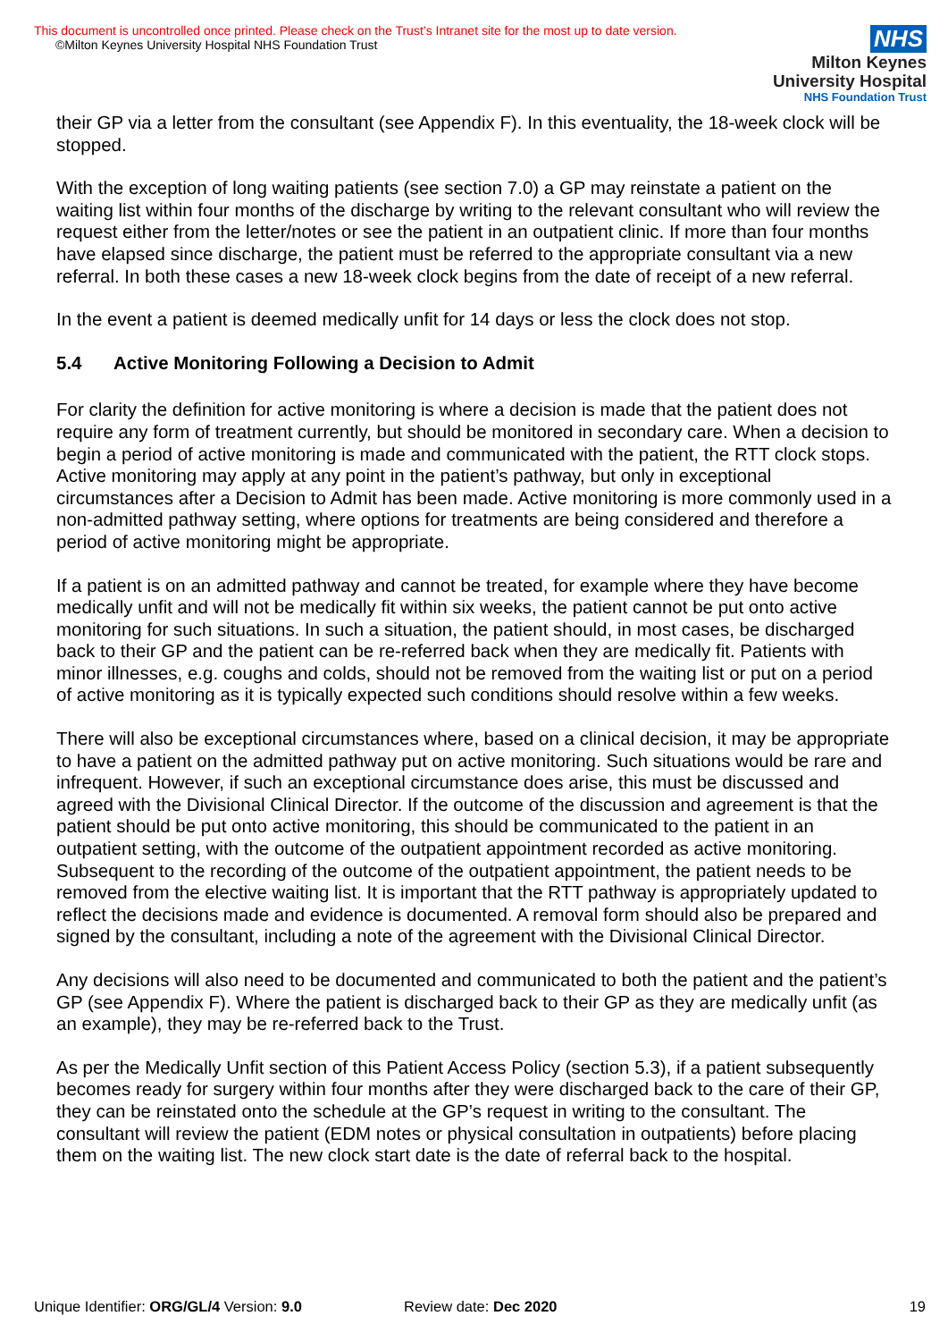This document is uncontrolled once printed. Please check on the Trust’s Intranet site for the most up to date version.
©Milton Keynes University Hospital NHS Foundation Trust
NHS
Milton Keynes
University Hospital
NHS Foundation Trust
their GP via a letter from the consultant (see Appendix F). In this eventuality, the 18-week clock will be stopped.
With the exception of long waiting patients (see section 7.0) a GP may reinstate a patient on the waiting list within four months of the discharge by writing to the relevant consultant who will review the request either from the letter/notes or see the patient in an outpatient clinic. If more than four months have elapsed since discharge, the patient must be referred to the appropriate consultant via a new referral. In both these cases a new 18-week clock begins from the date of receipt of a new referral.
In the event a patient is deemed medically unfit for 14 days or less the clock does not stop.
5.4 Active Monitoring Following a Decision to Admit
For clarity the definition for active monitoring is where a decision is made that the patient does not require any form of treatment currently, but should be monitored in secondary care. When a decision to begin a period of active monitoring is made and communicated with the patient, the RTT clock stops. Active monitoring may apply at any point in the patient’s pathway, but only in exceptional circumstances after a Decision to Admit has been made. Active monitoring is more commonly used in a non-admitted pathway setting, where options for treatments are being considered and therefore a period of active monitoring might be appropriate.
If a patient is on an admitted pathway and cannot be treated, for example where they have become medically unfit and will not be medically fit within six weeks, the patient cannot be put onto active monitoring for such situations. In such a situation, the patient should, in most cases, be discharged back to their GP and the patient can be re-referred back when they are medically fit. Patients with minor illnesses, e.g. coughs and colds, should not be removed from the waiting list or put on a period of active monitoring as it is typically expected such conditions should resolve within a few weeks.
There will also be exceptional circumstances where, based on a clinical decision, it may be appropriate to have a patient on the admitted pathway put on active monitoring. Such situations would be rare and infrequent. However, if such an exceptional circumstance does arise, this must be discussed and agreed with the Divisional Clinical Director. If the outcome of the discussion and agreement is that the patient should be put onto active monitoring, this should be communicated to the patient in an outpatient setting, with the outcome of the outpatient appointment recorded as active monitoring. Subsequent to the recording of the outcome of the outpatient appointment, the patient needs to be removed from the elective waiting list. It is important that the RTT pathway is appropriately updated to reflect the decisions made and evidence is documented. A removal form should also be prepared and signed by the consultant, including a note of the agreement with the Divisional Clinical Director.
Any decisions will also need to be documented and communicated to both the patient and the patient’s GP (see Appendix F). Where the patient is discharged back to their GP as they are medically unfit (as an example), they may be re-referred back to the Trust.
As per the Medically Unfit section of this Patient Access Policy (section 5.3), if a patient subsequently becomes ready for surgery within four months after they were discharged back to the care of their GP, they can be reinstated onto the schedule at the GP’s request in writing to the consultant. The consultant will review the patient (EDM notes or physical consultation in outpatients) before placing them on the waiting list. The new clock start date is the date of referral back to the hospital.
Unique Identifier: ORG/GL/4 Version: 9.0 Review date: Dec 2020 19